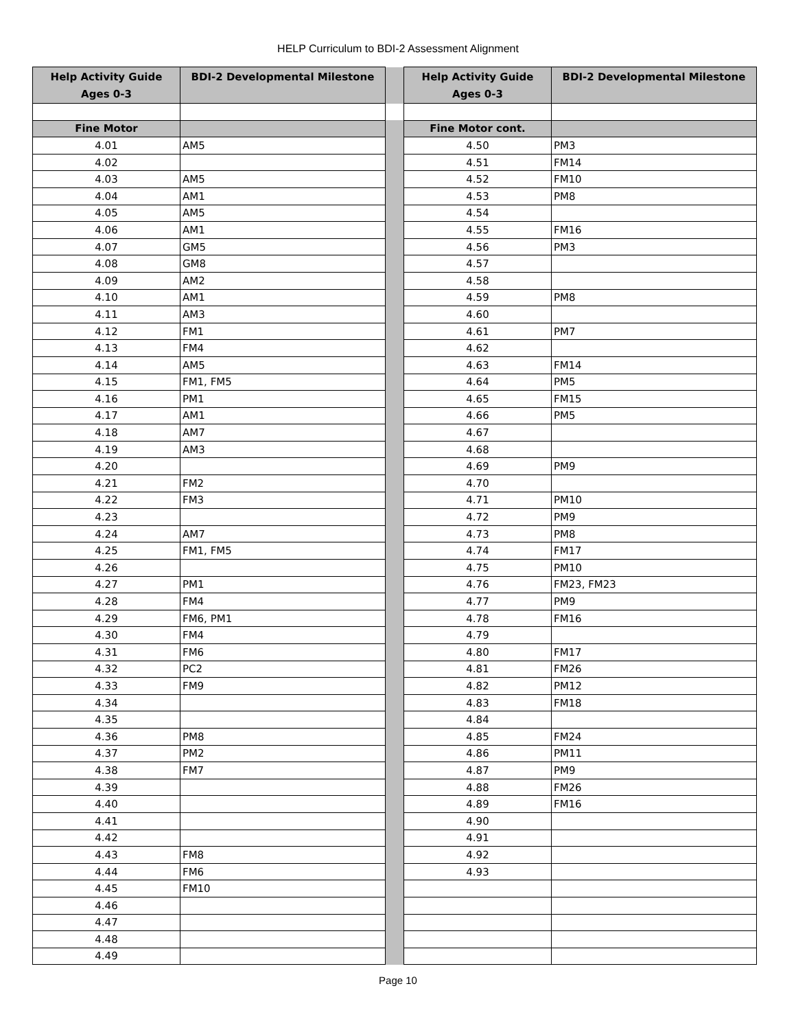HELP Curriculum to BDI-2 Assessment Alignment
| Help Activity Guide Ages 0-3 | BDI-2 Developmental Milestone | | Help Activity Guide Ages 0-3 | BDI-2 Developmental Milestone |
| Fine Motor | | | Fine Motor cont. | |
| 4.01 | AM5 | | 4.50 | PM3 |
| 4.02 | | | 4.51 | FM14 |
| 4.03 | AM5 | | 4.52 | FM10 |
| 4.04 | AM1 | | 4.53 | PM8 |
| 4.05 | AM5 | | 4.54 | |
| 4.06 | AM1 | | 4.55 | FM16 |
| 4.07 | GM5 | | 4.56 | PM3 |
| 4.08 | GM8 | | 4.57 | |
| 4.09 | AM2 | | 4.58 | |
| 4.10 | AM1 | | 4.59 | PM8 |
| 4.11 | AM3 | | 4.60 | |
| 4.12 | FM1 | | 4.61 | PM7 |
| 4.13 | FM4 | | 4.62 | |
| 4.14 | AM5 | | 4.63 | FM14 |
| 4.15 | FM1, FM5 | | 4.64 | PM5 |
| 4.16 | PM1 | | 4.65 | FM15 |
| 4.17 | AM1 | | 4.66 | PM5 |
| 4.18 | AM7 | | 4.67 | |
| 4.19 | AM3 | | 4.68 | |
| 4.20 | | | 4.69 | PM9 |
| 4.21 | FM2 | | 4.70 | |
| 4.22 | FM3 | | 4.71 | PM10 |
| 4.23 | | | 4.72 | PM9 |
| 4.24 | AM7 | | 4.73 | PM8 |
| 4.25 | FM1, FM5 | | 4.74 | FM17 |
| 4.26 | | | 4.75 | PM10 |
| 4.27 | PM1 | | 4.76 | FM23, FM23 |
| 4.28 | FM4 | | 4.77 | PM9 |
| 4.29 | FM6, PM1 | | 4.78 | FM16 |
| 4.30 | FM4 | | 4.79 | |
| 4.31 | FM6 | | 4.80 | FM17 |
| 4.32 | PC2 | | 4.81 | FM26 |
| 4.33 | FM9 | | 4.82 | PM12 |
| 4.34 | | | 4.83 | FM18 |
| 4.35 | | | 4.84 | |
| 4.36 | PM8 | | 4.85 | FM24 |
| 4.37 | PM2 | | 4.86 | PM11 |
| 4.38 | FM7 | | 4.87 | PM9 |
| 4.39 | | | 4.88 | FM26 |
| 4.40 | | | 4.89 | FM16 |
| 4.41 | | | 4.90 | |
| 4.42 | | | 4.91 | |
| 4.43 | FM8 | | 4.92 | |
| 4.44 | FM6 | | 4.93 | |
| 4.45 | FM10 | | | |
| 4.46 | | | | |
| 4.47 | | | | |
| 4.48 | | | | |
| 4.49 | | | | |
Page 10